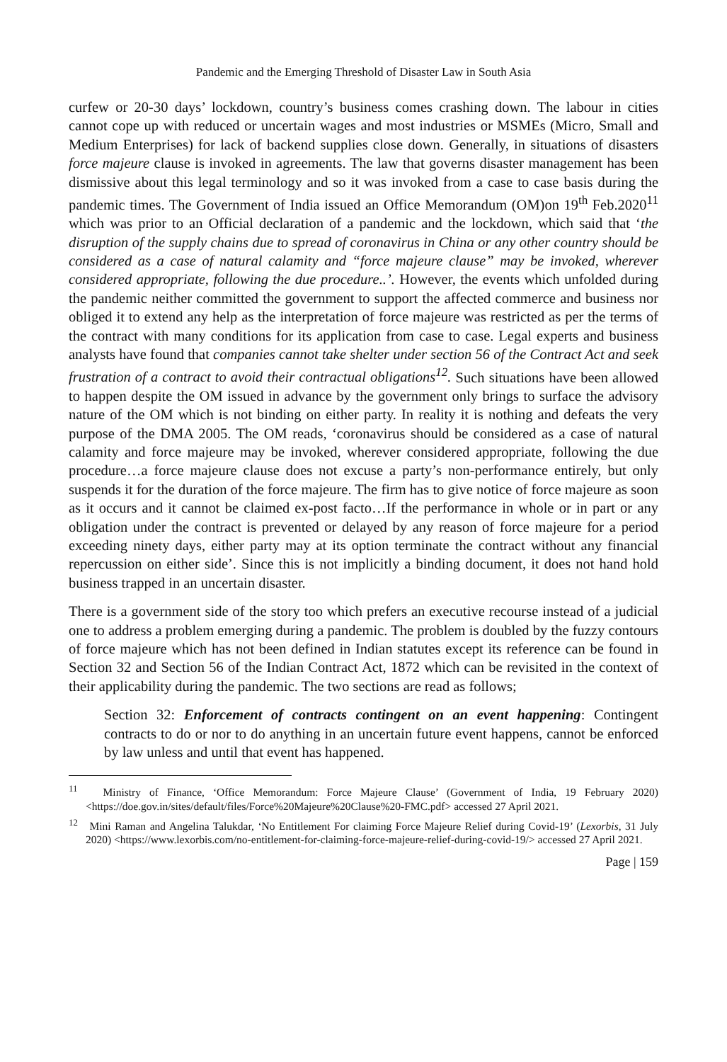Pandemic and the Emerging Threshold of Disaster Law in South Asia
curfew or 20-30 days’ lockdown, country’s business comes crashing down. The labour in cities cannot cope up with reduced or uncertain wages and most industries or MSMEs (Micro, Small and Medium Enterprises) for lack of backend supplies close down. Generally, in situations of disasters force majeure clause is invoked in agreements. The law that governs disaster management has been dismissive about this legal terminology and so it was invoked from a case to case basis during the pandemic times. The Government of India issued an Office Memorandum (OM)on 19<sup>th</sup> Feb.2020<sup>11</sup> which was prior to an Official declaration of a pandemic and the lockdown, which said that ‘the disruption of the supply chains due to spread of coronavirus in China or any other country should be considered as a case of natural calamity and “force majeure clause” may be invoked, wherever considered appropriate, following the due procedure..’. However, the events which unfolded during the pandemic neither committed the government to support the affected commerce and business nor obliged it to extend any help as the interpretation of force majeure was restricted as per the terms of the contract with many conditions for its application from case to case. Legal experts and business analysts have found that companies cannot take shelter under section 56 of the Contract Act and seek frustration of a contract to avoid their contractual obligations<sup>12</sup>. Such situations have been allowed to happen despite the OM issued in advance by the government only brings to surface the advisory nature of the OM which is not binding on either party. In reality it is nothing and defeats the very purpose of the DMA 2005. The OM reads, ‘coronavirus should be considered as a case of natural calamity and force majeure may be invoked, wherever considered appropriate, following the due procedure…a force majeure clause does not excuse a party’s non-performance entirely, but only suspends it for the duration of the force majeure. The firm has to give notice of force majeure as soon as it occurs and it cannot be claimed ex-post facto…If the performance in whole or in part or any obligation under the contract is prevented or delayed by any reason of force majeure for a period exceeding ninety days, either party may at its option terminate the contract without any financial repercussion on either side’. Since this is not implicitly a binding document, it does not hand hold business trapped in an uncertain disaster.
There is a government side of the story too which prefers an executive recourse instead of a judicial one to address a problem emerging during a pandemic. The problem is doubled by the fuzzy contours of force majeure which has not been defined in Indian statutes except its reference can be found in Section 32 and Section 56 of the Indian Contract Act, 1872 which can be revisited in the context of their applicability during the pandemic. The two sections are read as follows;
Section 32: Enforcement of contracts contingent on an event happening: Contingent contracts to do or nor to do anything in an uncertain future event happens, cannot be enforced by law unless and until that event has happened.
<sup>11</sup> Ministry of Finance, ‘Office Memorandum: Force Majeure Clause’ (Government of India, 19 February 2020) <https://doe.gov.in/sites/default/files/Force%20Majeure%20Clause%20-FMC.pdf> accessed 27 April 2021.
<sup>12</sup> Mini Raman and Angelina Talukdar, ‘No Entitlement For claiming Force Majeure Relief during Covid-19’ (Lexorbis, 31 July 2020) <https://www.lexorbis.com/no-entitlement-for-claiming-force-majeure-relief-during-covid-19/> accessed 27 April 2021.
Page | 159